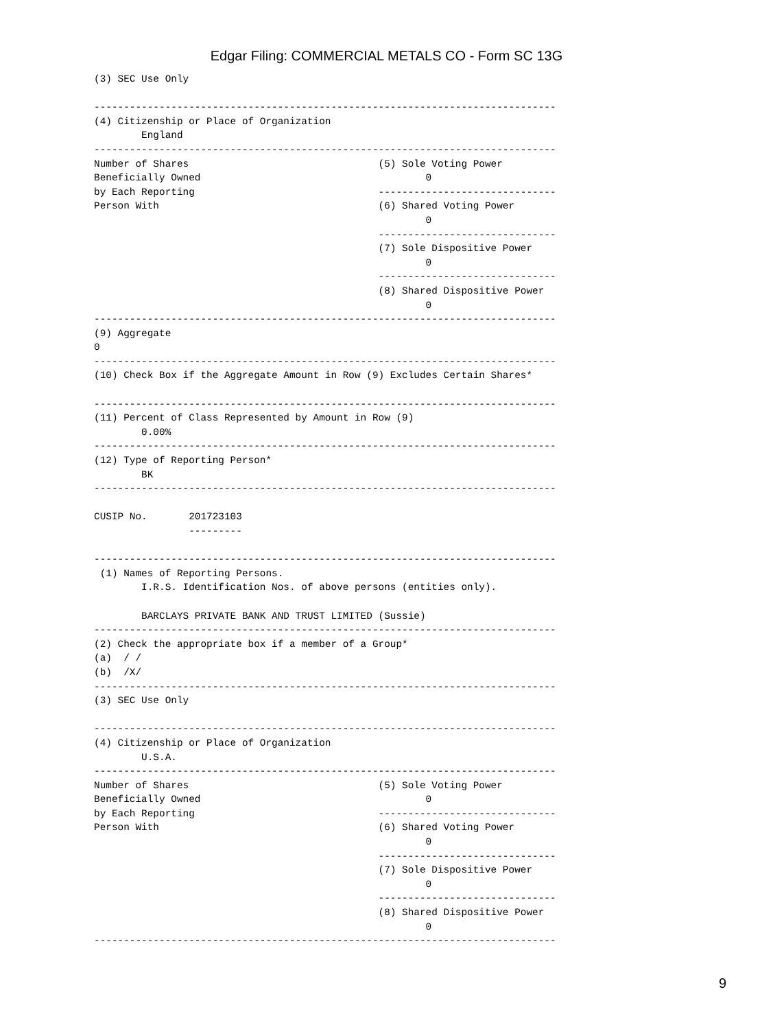Edgar Filing: COMMERCIAL METALS CO - Form SC 13G
(3) SEC Use Only

------------------------------------------------------------------------------
(4) Citizenship or Place of Organization
        England
------------------------------------------------------------------------------
Number of Shares                                (5) Sole Voting Power
Beneficially Owned                                      0
by Each Reporting                               ------------------------------
Person With                                     (6) Shared Voting Power
                                                        0
                                                ------------------------------
                                                (7) Sole Dispositive Power
                                                        0
                                                ------------------------------
                                                (8) Shared Dispositive Power
                                                        0
------------------------------------------------------------------------------
(9) Aggregate
0
------------------------------------------------------------------------------
(10) Check Box if the Aggregate Amount in Row (9) Excludes Certain Shares*

------------------------------------------------------------------------------
(11) Percent of Class Represented by Amount in Row (9)
        0.00%
------------------------------------------------------------------------------
(12) Type of Reporting Person*
        BK
------------------------------------------------------------------------------

CUSIP No.       201723103
                ---------

------------------------------------------------------------------------------
 (1) Names of Reporting Persons.
        I.R.S. Identification Nos. of above persons (entities only).

        BARCLAYS PRIVATE BANK AND TRUST LIMITED (Sussie)
------------------------------------------------------------------------------
(2) Check the appropriate box if a member of a Group*
(a)  / /
(b)  /X/
------------------------------------------------------------------------------
(3) SEC Use Only

------------------------------------------------------------------------------
(4) Citizenship or Place of Organization
        U.S.A.
------------------------------------------------------------------------------
Number of Shares                                (5) Sole Voting Power
Beneficially Owned                                      0
by Each Reporting                               ------------------------------
Person With                                     (6) Shared Voting Power
                                                        0
                                                ------------------------------
                                                (7) Sole Dispositive Power
                                                        0
                                                ------------------------------
                                                (8) Shared Dispositive Power
                                                        0
------------------------------------------------------------------------------
9